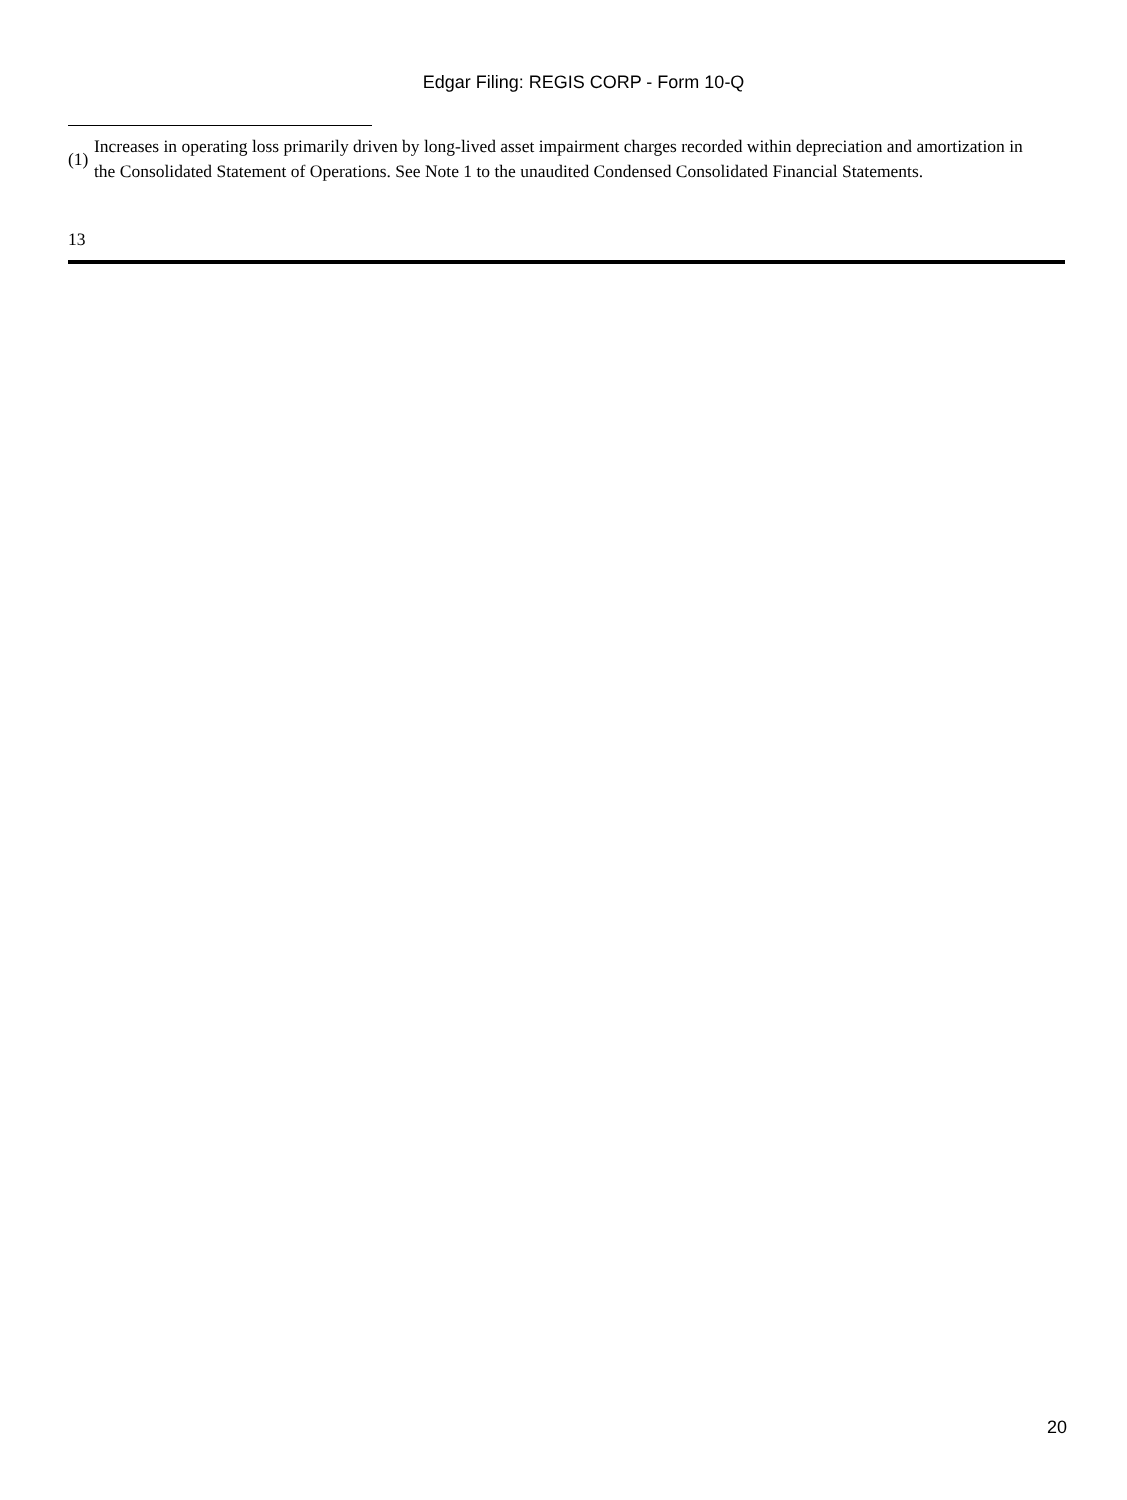Edgar Filing: REGIS CORP - Form 10-Q
(1) Increases in operating loss primarily driven by long-lived asset impairment charges recorded within depreciation and amortization in the Consolidated Statement of Operations. See Note 1 to the unaudited Condensed Consolidated Financial Statements.
13
20